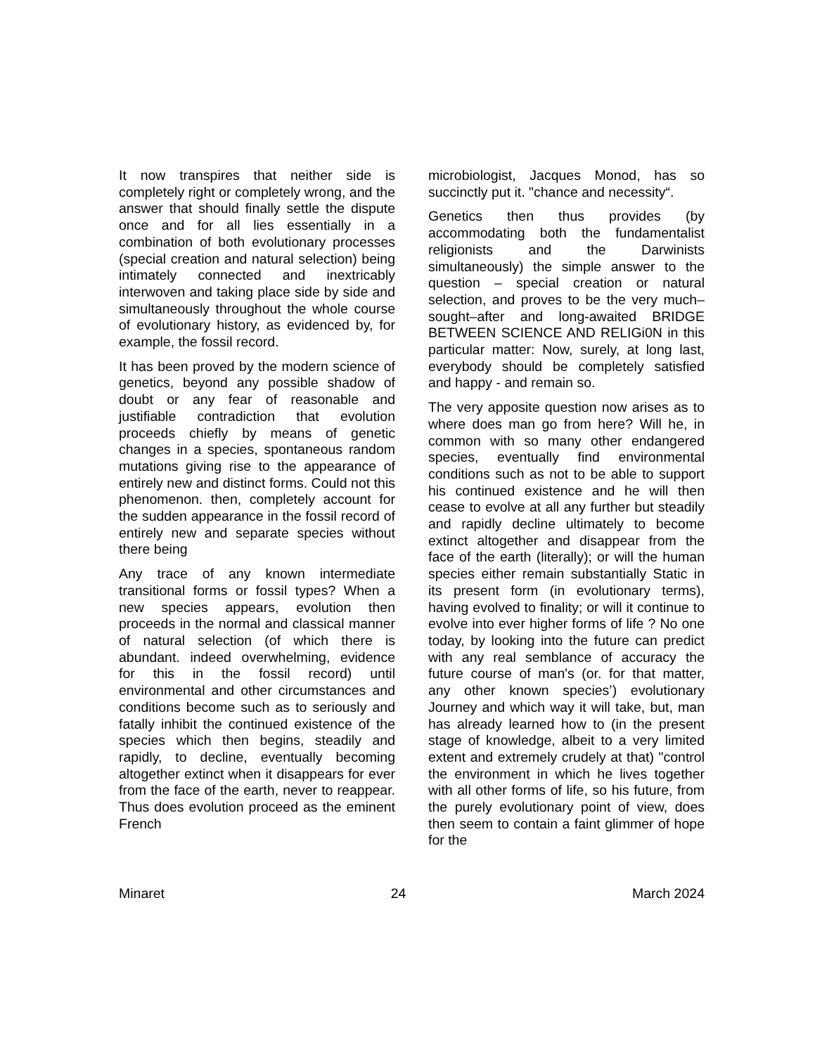It now transpires that neither side is completely right or completely wrong, and the answer that should finally settle the dispute once and for all lies essentially in a combination of both evolutionary processes (special creation and natural selection) being intimately connected and inextricably interwoven and taking place side by side and simultaneously throughout the whole course of evolutionary history, as evidenced by, for example, the fossil record.
It has been proved by the modern science of genetics, beyond any possible shadow of doubt or any fear of reasonable and justifiable contradiction that evolution proceeds chiefly by means of genetic changes in a species, spontaneous random mutations giving rise to the appearance of entirely new and distinct forms. Could not this phenomenon. then, completely account for the sudden appearance in the fossil record of entirely new and separate species without there being
Any trace of any known intermediate transitional forms or fossil types? When a new species appears, evolution then proceeds in the normal and classical manner of natural selection (of which there is abundant. indeed overwhelming, evidence for this in the fossil record) until environmental and other circumstances and conditions become such as to seriously and fatally inhibit the continued existence of the species which then begins, steadily and rapidly, to decline, eventually becoming altogether extinct when it disappears for ever from the face of the earth, never to reappear. Thus does evolution proceed as the eminent French
microbiologist, Jacques Monod, has so succinctly put it. "chance and necessity“.
Genetics then thus provides (by accommodating both the fundamentalist religionists and the Darwinists simultaneously) the simple answer to the question – special creation or natural selection, and proves to be the very much–sought–after and long-awaited BRIDGE BETWEEN SCIENCE AND RELIGi0N in this particular matter: Now, surely, at long last, everybody should be completely satisfied and happy - and remain so.
The very apposite question now arises as to where does man go from here? Will he, in common with so many other endangered species, eventually find environmental conditions such as not to be able to support his continued existence and he will then cease to evolve at all any further but steadily and rapidly decline ultimately to become extinct altogether and disappear from the face of the earth (literally); or will the human species either remain substantially Static in its present form (in evolutionary terms), having evolved to finality; or will it continue to evolve into ever higher forms of life ? No one today, by looking into the future can predict with any real semblance of accuracy the future course of man's (or. for that matter, any other known species’) evolutionary Journey and which way it will take, but, man has already learned how to (in the present stage of knowledge, albeit to a very limited extent and extremely crudely at that) "control the environment in which he lives together with all other forms of life, so his future, from the purely evolutionary point of view, does then seem to contain a faint glimmer of hope for the
Minaret 24 March 2024